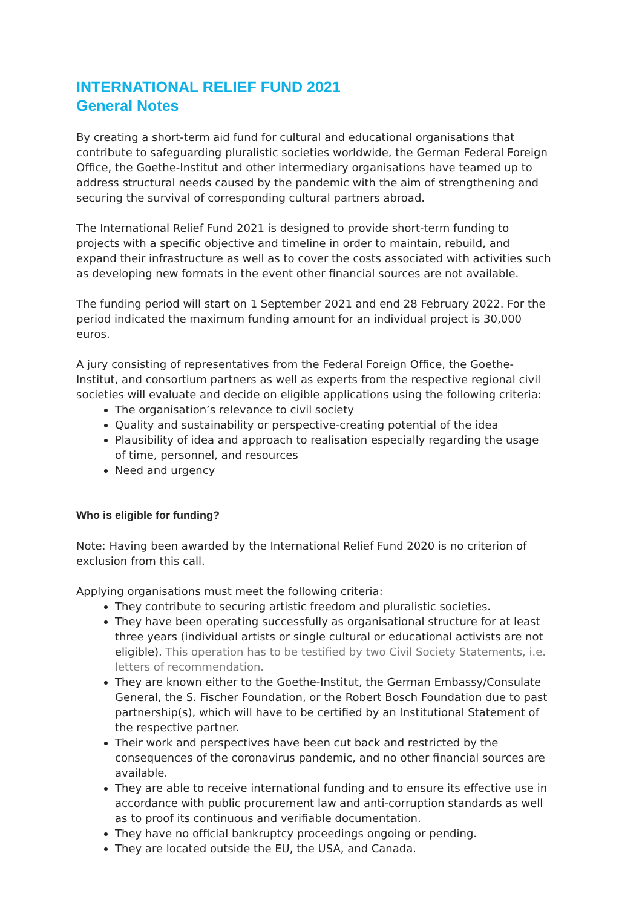INTERNATIONAL RELIEF FUND 2021
General Notes
By creating a short-term aid fund for cultural and educational organisations that contribute to safeguarding pluralistic societies worldwide, the German Federal Foreign Office, the Goethe-Institut and other intermediary organisations have teamed up to address structural needs caused by the pandemic with the aim of strengthening and securing the survival of corresponding cultural partners abroad.
The International Relief Fund 2021 is designed to provide short-term funding to projects with a specific objective and timeline in order to maintain, rebuild, and expand their infrastructure as well as to cover the costs associated with activities such as developing new formats in the event other financial sources are not available.
The funding period will start on 1 September 2021 and end 28 February 2022. For the period indicated the maximum funding amount for an individual project is 30,000 euros.
A jury consisting of representatives from the Federal Foreign Office, the Goethe-Institut, and consortium partners as well as experts from the respective regional civil societies will evaluate and decide on eligible applications using the following criteria:
The organisation’s relevance to civil society
Quality and sustainability or perspective-creating potential of the idea
Plausibility of idea and approach to realisation especially regarding the usage of time, personnel, and resources
Need and urgency
Who is eligible for funding?
Note: Having been awarded by the International Relief Fund 2020 is no criterion of exclusion from this call.
Applying organisations must meet the following criteria:
They contribute to securing artistic freedom and pluralistic societies.
They have been operating successfully as organisational structure for at least three years (individual artists or single cultural or educational activists are not eligible). This operation has to be testified by two Civil Society Statements, i.e. letters of recommendation.
They are known either to the Goethe-Institut, the German Embassy/Consulate General, the S. Fischer Foundation, or the Robert Bosch Foundation due to past partnership(s), which will have to be certified by an Institutional Statement of the respective partner.
Their work and perspectives have been cut back and restricted by the consequences of the coronavirus pandemic, and no other financial sources are available.
They are able to receive international funding and to ensure its effective use in accordance with public procurement law and anti-corruption standards as well as to proof its continuous and verifiable documentation.
They have no official bankruptcy proceedings ongoing or pending.
They are located outside the EU, the USA, and Canada.